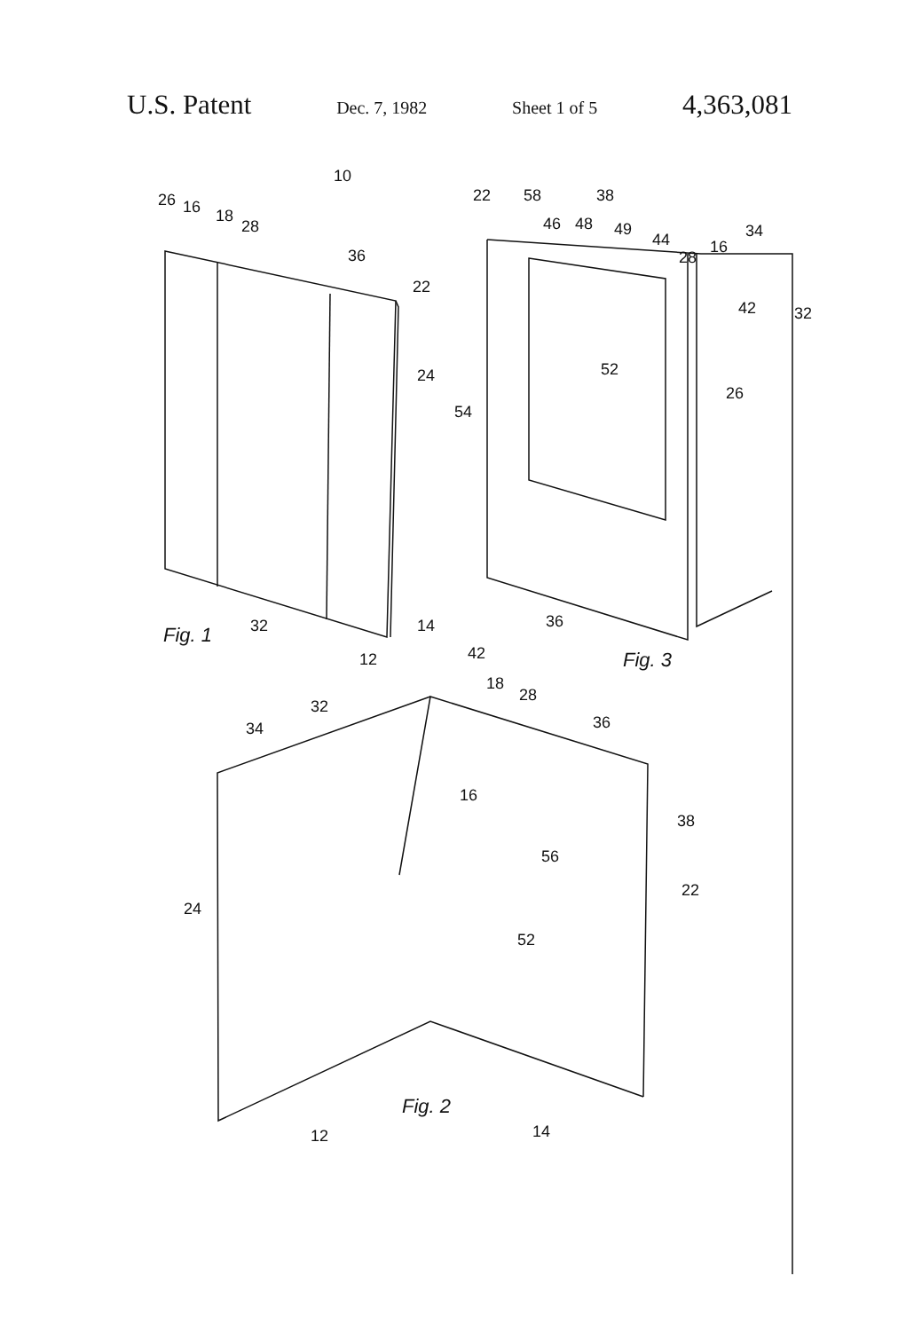U.S. Patent Dec. 7, 1982 Sheet 1 of 5 4,363,081
10
26
16
18
28
36
22
24
32
14
12
Fig. 1
22
58
38
46
48
49
44
28
16
34
42
32
52
54
26
36
Fig. 3
42
18
28
32
34
36
16
38
56
22
24
52
12
14
Fig. 2